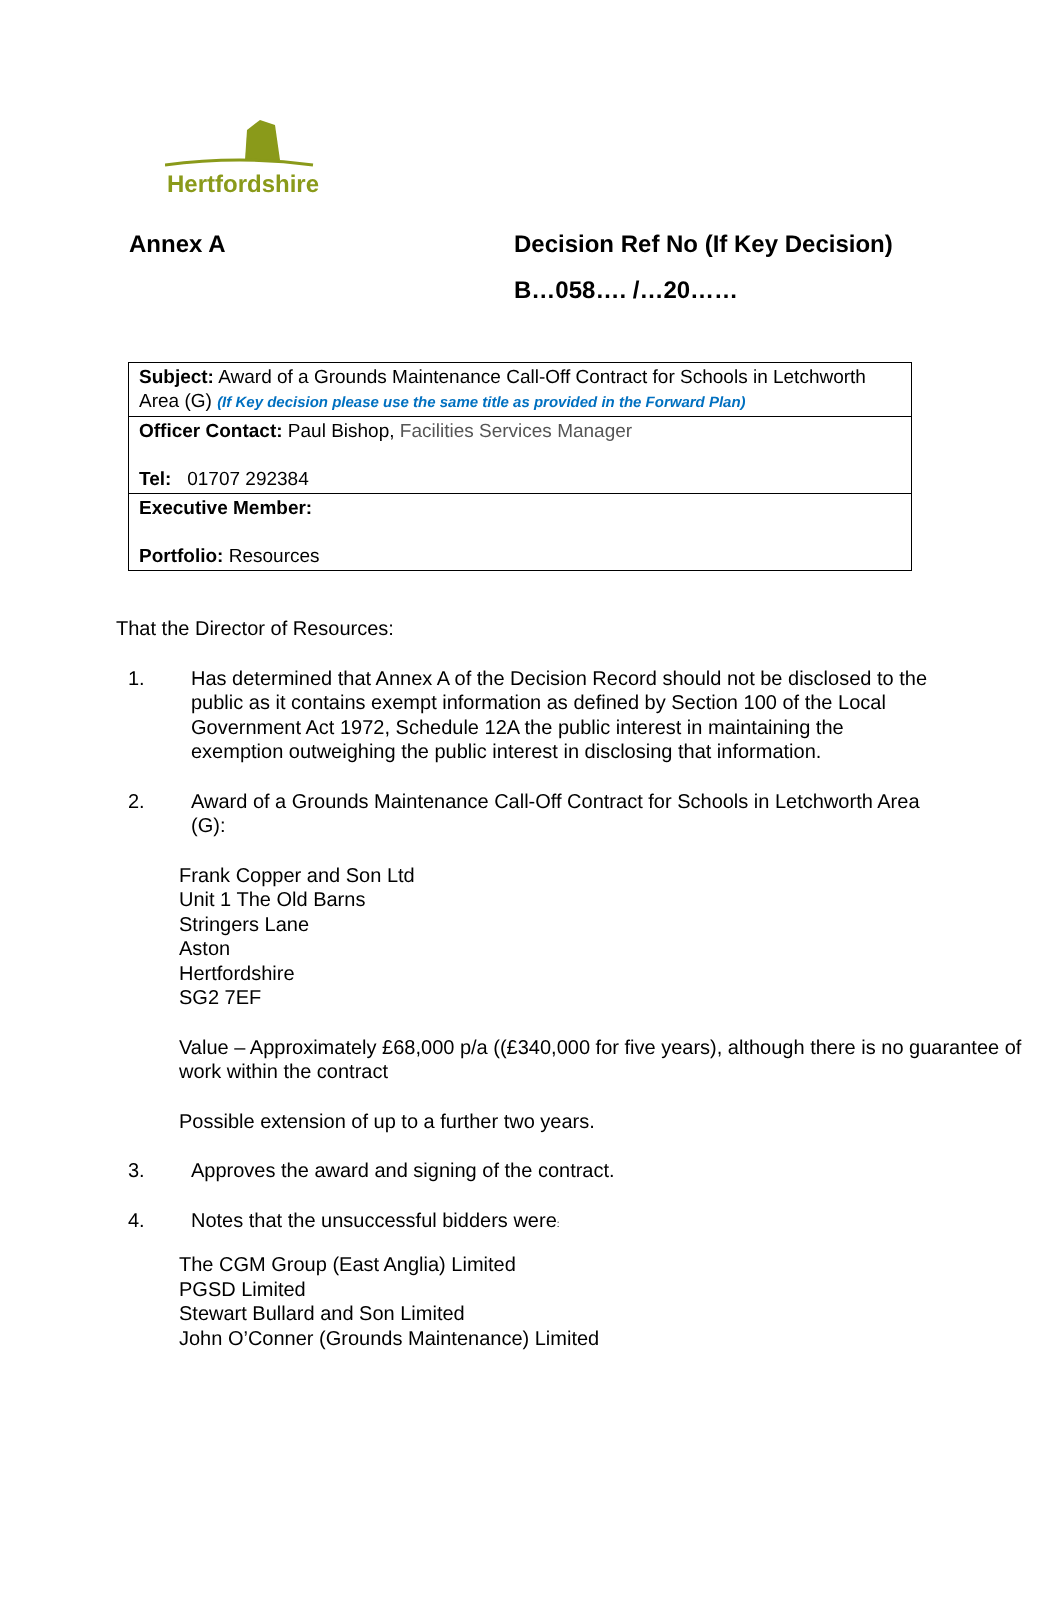Hertfordshire
Annex A Decision Ref No (If Key Decision)
B…058…. /…20……
| Subject: Award of a Grounds Maintenance Call-Off Contract for Schools in Letchworth Area (G) (If Key decision please use the same title as provided in the Forward Plan) |
| Officer Contact: Paul Bishop, Facilities Services Manager Tel: 01707 292384 |
| Executive Member: Portfolio: Resources |
That the Director of Resources:
1. Has determined that Annex A of the Decision Record should not be disclosed to the public as it contains exempt information as defined by Section 100 of the Local Government Act 1972, Schedule 12A the public interest in maintaining the exemption outweighing the public interest in disclosing that information.
2. Award of a Grounds Maintenance Call-Off Contract for Schools in Letchworth Area (G):
Frank Copper and Son Ltd
Unit 1 The Old Barns
Stringers Lane
Aston
Hertfordshire
SG2 7EF
Value – Approximately £68,000 p/a ((£340,000 for five years), although there is no guarantee of work within the contract
Possible extension of up to a further two years.
3. Approves the award and signing of the contract.
4. Notes that the unsuccessful bidders were:
The CGM Group (East Anglia) Limited
PGSD Limited
Stewart Bullard and Son Limited
John O’Conner (Grounds Maintenance) Limited